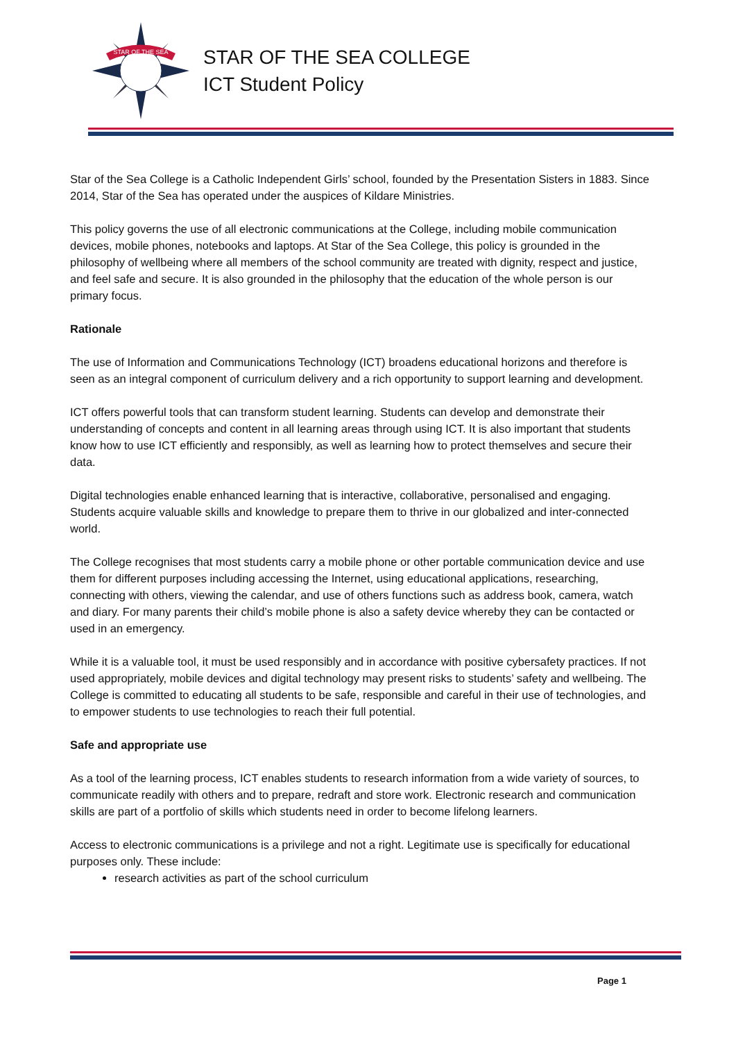STAR OF THE SEA
STAR OF THE SEA COLLEGE
ICT Student Policy
Star of the Sea College is a Catholic Independent Girls’ school, founded by the Presentation Sisters in 1883. Since 2014, Star of the Sea has operated under the auspices of Kildare Ministries.
This policy governs the use of all electronic communications at the College, including mobile communication devices, mobile phones, notebooks and laptops. At Star of the Sea College, this policy is grounded in the philosophy of wellbeing where all members of the school community are treated with dignity, respect and justice, and feel safe and secure. It is also grounded in the philosophy that the education of the whole person is our primary focus.
Rationale
The use of Information and Communications Technology (ICT) broadens educational horizons and therefore is seen as an integral component of curriculum delivery and a rich opportunity to support learning and development.
ICT offers powerful tools that can transform student learning. Students can develop and demonstrate their understanding of concepts and content in all learning areas through using ICT. It is also important that students know how to use ICT efficiently and responsibly, as well as learning how to protect themselves and secure their data.
Digital technologies enable enhanced learning that is interactive, collaborative, personalised and engaging. Students acquire valuable skills and knowledge to prepare them to thrive in our globalized and inter-connected world.
The College recognises that most students carry a mobile phone or other portable communication device and use them for different purposes including accessing the Internet, using educational applications, researching, connecting with others, viewing the calendar, and use of others functions such as address book, camera, watch and diary. For many parents their child’s mobile phone is also a safety device whereby they can be contacted or used in an emergency.
While it is a valuable tool, it must be used responsibly and in accordance with positive cybersafety practices. If not used appropriately, mobile devices and digital technology may present risks to students’ safety and wellbeing. The College is committed to educating all students to be safe, responsible and careful in their use of technologies, and to empower students to use technologies to reach their full potential.
Safe and appropriate use
As a tool of the learning process, ICT enables students to research information from a wide variety of sources, to communicate readily with others and to prepare, redraft and store work. Electronic research and communication skills are part of a portfolio of skills which students need in order to become lifelong learners.
Access to electronic communications is a privilege and not a right. Legitimate use is specifically for educational purposes only. These include:
research activities as part of the school curriculum
Page 1